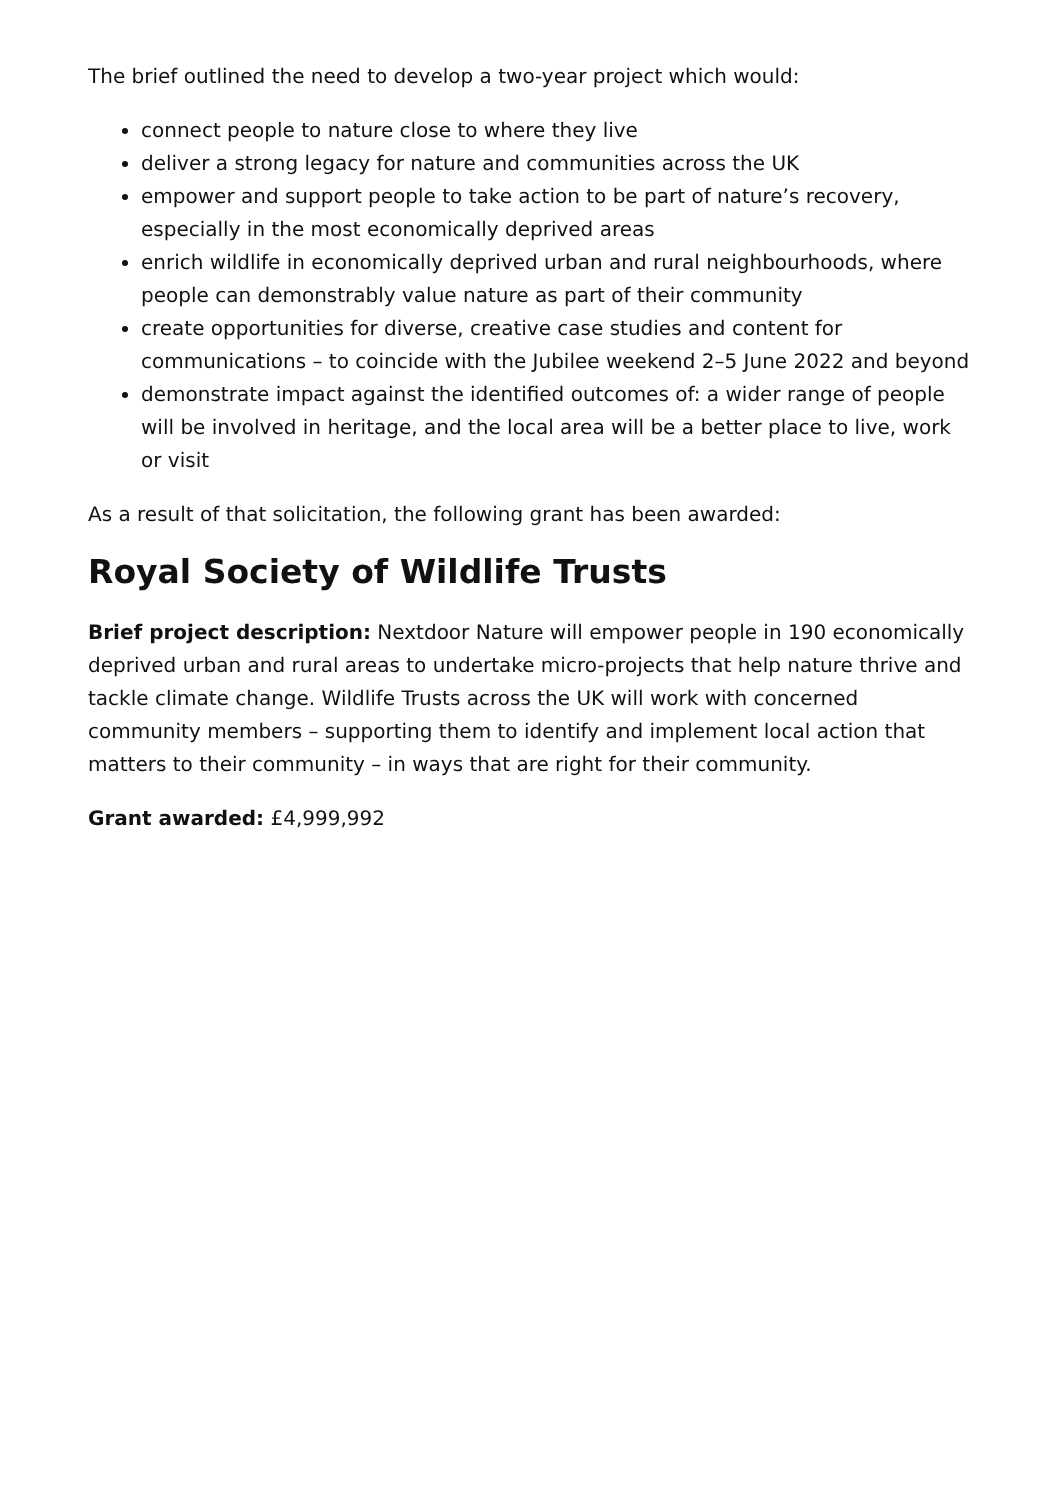The brief outlined the need to develop a two-year project which would:
connect people to nature close to where they live
deliver a strong legacy for nature and communities across the UK
empower and support people to take action to be part of nature’s recovery, especially in the most economically deprived areas
enrich wildlife in economically deprived urban and rural neighbourhoods, where people can demonstrably value nature as part of their community
create opportunities for diverse, creative case studies and content for communications – to coincide with the Jubilee weekend 2–5 June 2022 and beyond
demonstrate impact against the identified outcomes of: a wider range of people will be involved in heritage, and the local area will be a better place to live, work or visit
As a result of that solicitation, the following grant has been awarded:
Royal Society of Wildlife Trusts
Brief project description: Nextdoor Nature will empower people in 190 economically deprived urban and rural areas to undertake micro-projects that help nature thrive and tackle climate change. Wildlife Trusts across the UK will work with concerned community members – supporting them to identify and implement local action that matters to their community – in ways that are right for their community.
Grant awarded: £4,999,992